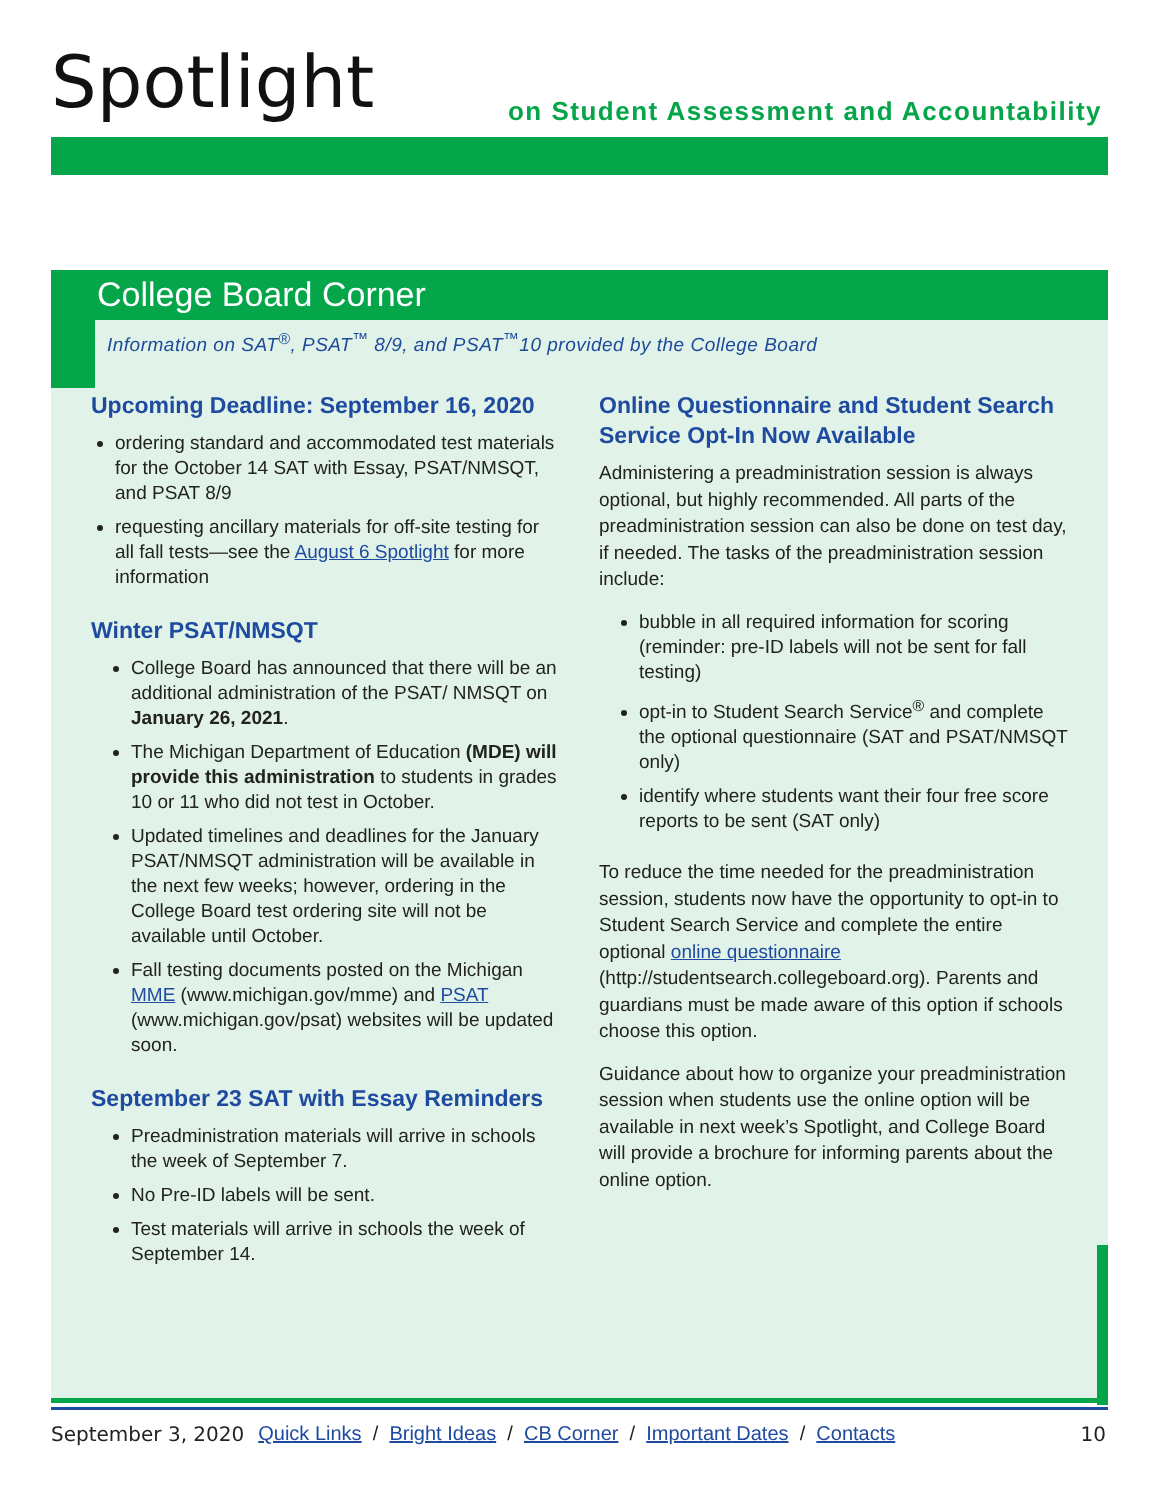Spotlight
on Student Assessment and Accountability
College Board Corner
Information on SAT<sup>®</sup>, PSAT<sup>™</sup> 8/9, and PSAT<sup>™</sup>10 provided by the College Board
Upcoming Deadline: September 16, 2020
ordering standard and accommodated test materials for the October 14 SAT with Essay, PSAT/NMSQT, and PSAT 8/9
requesting ancillary materials for off-site testing for all fall tests—see the August 6 Spotlight for more information
Winter PSAT/NMSQT
College Board has announced that there will be an additional administration of the PSAT/ NMSQT on January 26, 2021.
The Michigan Department of Education (MDE) will provide this administration to students in grades 10 or 11 who did not test in October.
Updated timelines and deadlines for the January PSAT/NMSQT administration will be available in the next few weeks; however, ordering in the College Board test ordering site will not be available until October.
Fall testing documents posted on the Michigan MME (www.michigan.gov/mme) and PSAT (www.michigan.gov/psat) websites will be updated soon.
September 23 SAT with Essay Reminders
Preadministration materials will arrive in schools the week of September 7.
No Pre-ID labels will be sent.
Test materials will arrive in schools the week of September 14.
Online Questionnaire and Student Search Service Opt-In Now Available
Administering a preadministration session is always optional, but highly recommended. All parts of the preadministration session can also be done on test day, if needed. The tasks of the preadministration session include:
bubble in all required information for scoring (reminder: pre-ID labels will not be sent for fall testing)
opt-in to Student Search Service<sup>®</sup> and complete the optional questionnaire (SAT and PSAT/NMSQT only)
identify where students want their four free score reports to be sent (SAT only)
To reduce the time needed for the preadministration session, students now have the opportunity to opt-in to Student Search Service and complete the entire optional online questionnaire (http://studentsearch.collegeboard.org). Parents and guardians must be made aware of this option if schools choose this option.
Guidance about how to organize your preadministration session when students use the online option will be available in next week’s Spotlight, and College Board will provide a brochure for informing parents about the online option.
September 3, 2020 Quick Links / Bright Ideas / CB Corner / Important Dates / Contacts 10